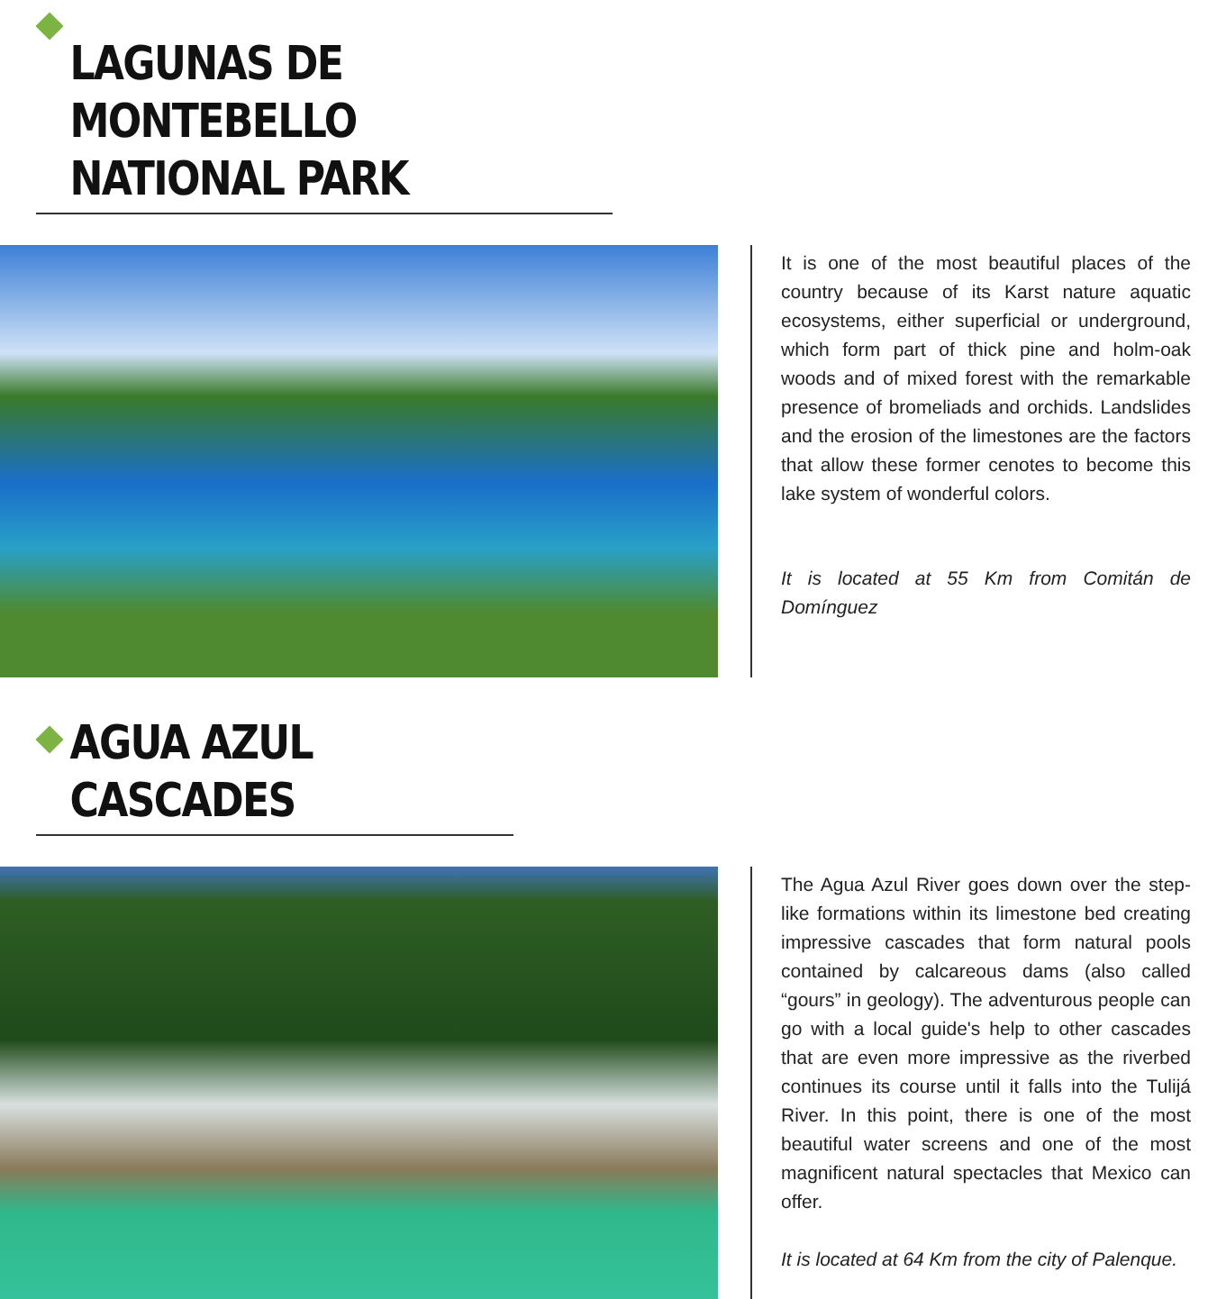LAGUNAS DE MONTEBELLO
NATIONAL PARK
It is one of the most beautiful places of the country because of its Karst nature aquatic ecosystems, either superficial or underground, which form part of thick pine and holm-oak woods and of mixed forest with the remarkable presence of bromeliads and orchids. Landslides and the erosion of the limestones are the factors that allow these former cenotes to become this lake system of wonderful colors.
It is located at 55 Km from Comitán de Domínguez
AGUA AZUL CASCADES
The Agua Azul River goes down over the step-like formations within its limestone bed creating impressive cascades that form natural pools contained by calcareous dams (also called “gours” in geology). The adventurous people can go with a local guide's help to other cascades that are even more impressive as the riverbed continues its course until it falls into the Tulijá River. In this point, there is one of the most beautiful water screens and one of the most magnificent natural spectacles that Mexico can offer.
It is located at 64 Km from the city of Palenque.